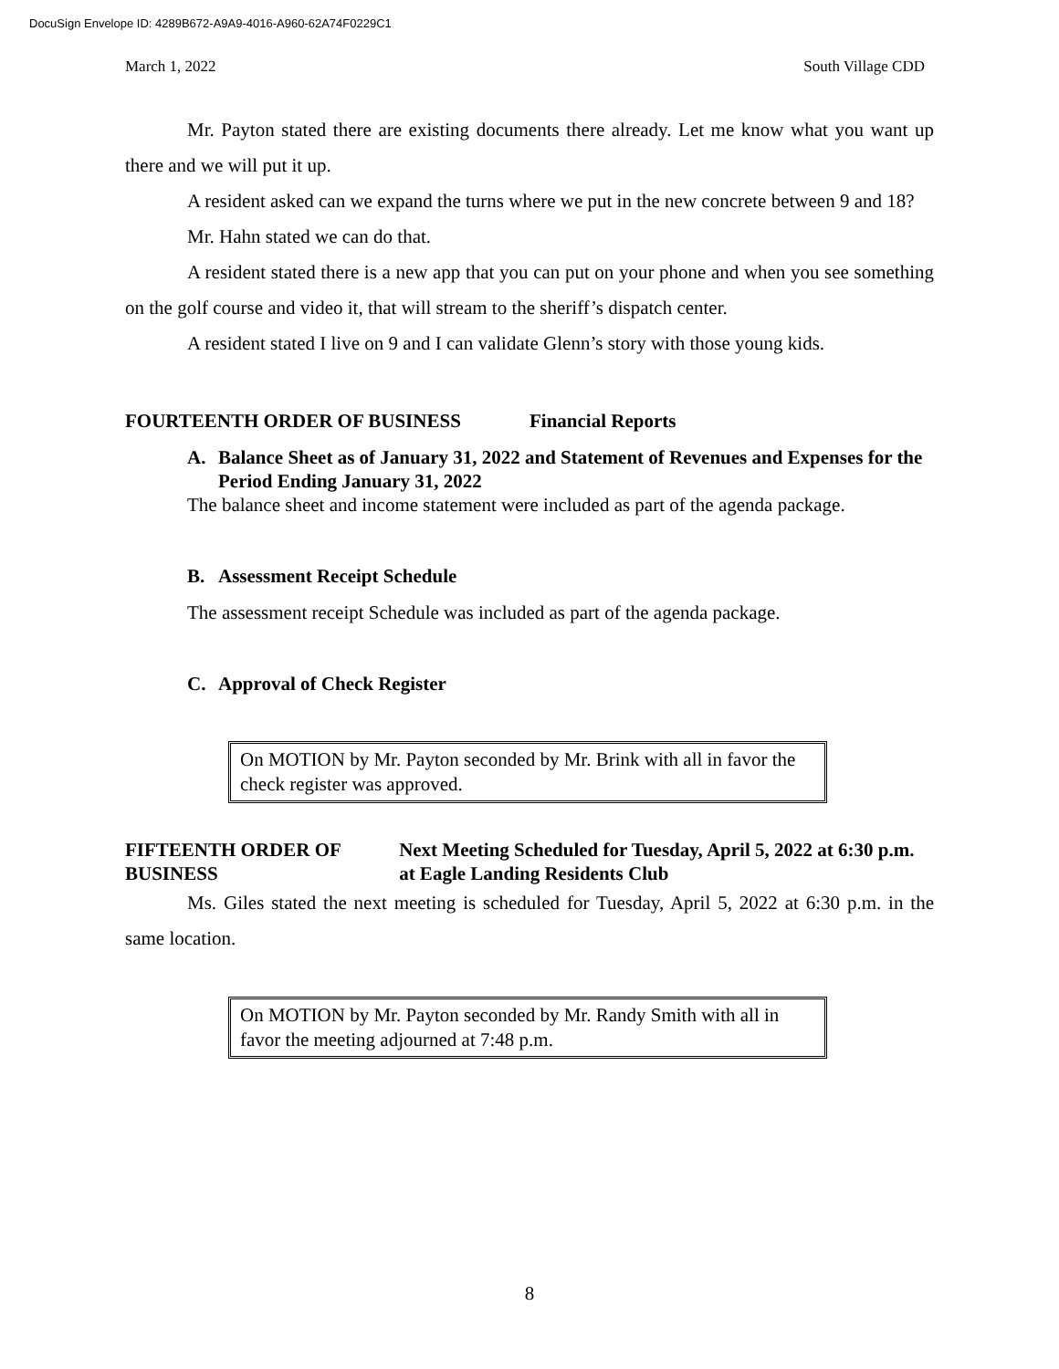DocuSign Envelope ID: 4289B672-A9A9-4016-A960-62A74F0229C1
March 1, 2022 South Village CDD
Mr. Payton stated there are existing documents there already. Let me know what you want up there and we will put it up.
A resident asked can we expand the turns where we put in the new concrete between 9 and 18?
Mr. Hahn stated we can do that.
A resident stated there is a new app that you can put on your phone and when you see something on the golf course and video it, that will stream to the sheriff’s dispatch center.
A resident stated I live on 9 and I can validate Glenn’s story with those young kids.
FOURTEENTH ORDER OF BUSINESS Financial Reports
A. Balance Sheet as of January 31, 2022 and Statement of Revenues and Expenses for the Period Ending January 31, 2022
The balance sheet and income statement were included as part of the agenda package.
B. Assessment Receipt Schedule
The assessment receipt Schedule was included as part of the agenda package.
C. Approval of Check Register
On MOTION by Mr. Payton seconded by Mr. Brink with all in favor the check register was approved.
FIFTEENTH ORDER OF BUSINESS Next Meeting Scheduled for Tuesday, April 5, 2022 at 6:30 p.m. at Eagle Landing Residents Club
Ms. Giles stated the next meeting is scheduled for Tuesday, April 5, 2022 at 6:30 p.m. in the same location.
On MOTION by Mr. Payton seconded by Mr. Randy Smith with all in favor the meeting adjourned at 7:48 p.m.
8